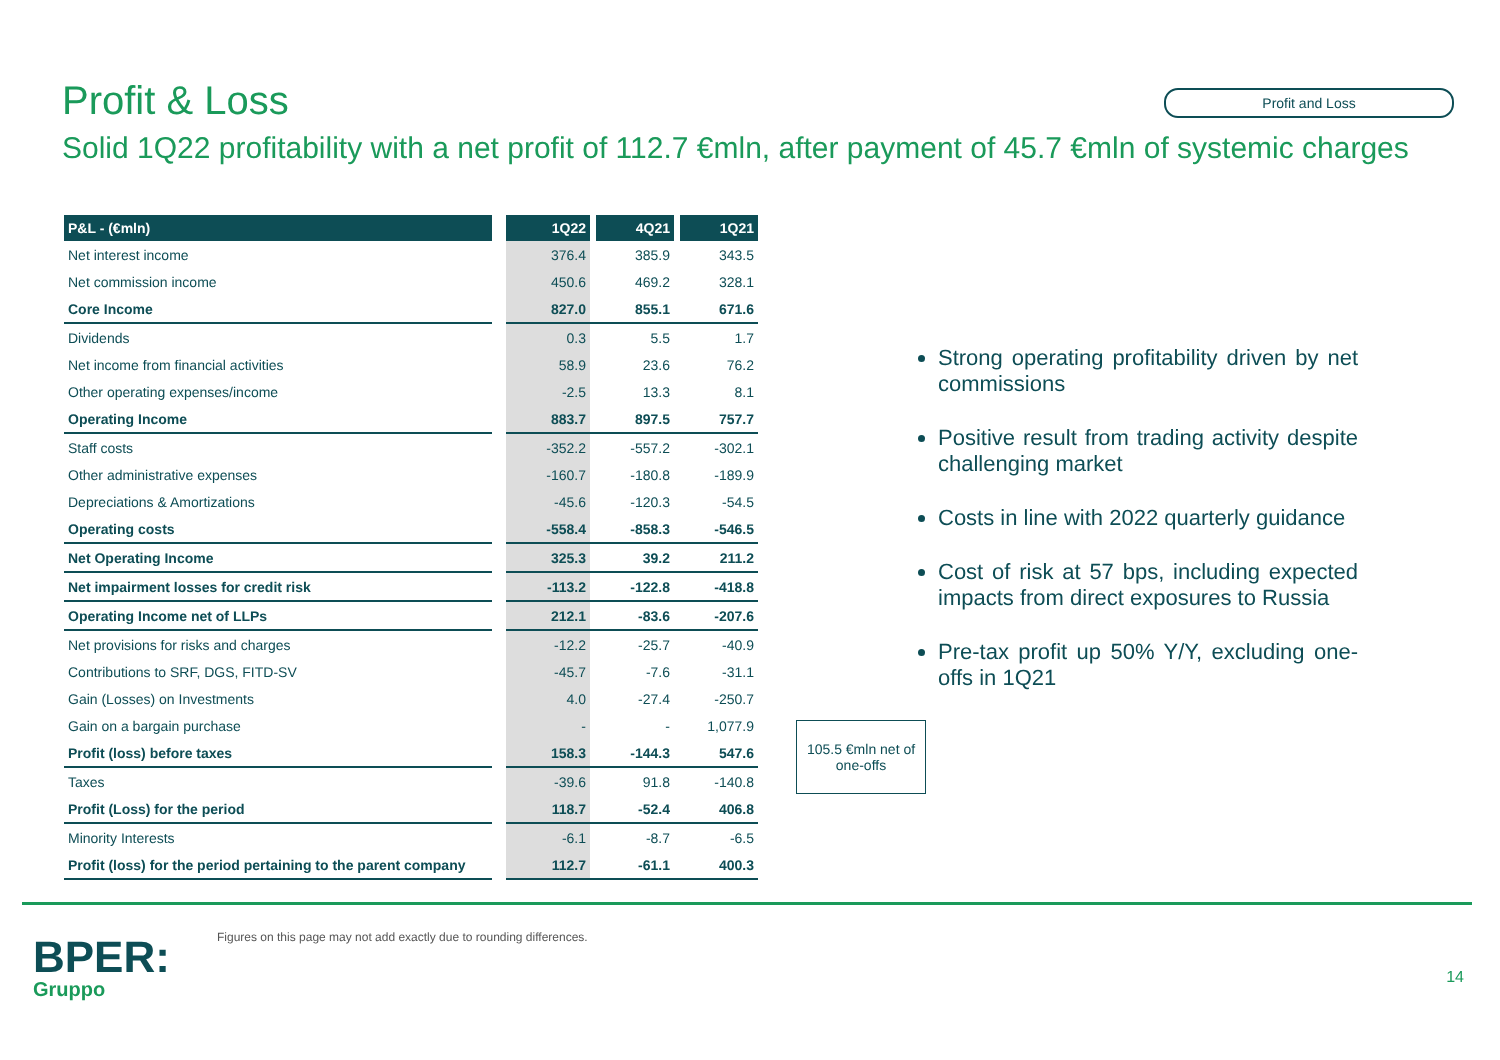Profit & Loss
Profit and Loss
Solid 1Q22 profitability with a net profit of 112.7 €mln, after payment of 45.7 €mln of systemic charges
| P&L - (€mln) | | 1Q22 | 4Q21 | 1Q21 |
| Net interest income | | 376.4 | 385.9 | 343.5 |
| Net commission income | | 450.6 | 469.2 | 328.1 |
| Core Income | | 827.0 | 855.1 | 671.6 |
| Dividends | | 0.3 | 5.5 | 1.7 |
| Net income from financial activities | | 58.9 | 23.6 | 76.2 |
| Other operating expenses/income | | -2.5 | 13.3 | 8.1 |
| Operating Income | | 883.7 | 897.5 | 757.7 |
| Staff costs | | -352.2 | -557.2 | -302.1 |
| Other administrative expenses | | -160.7 | -180.8 | -189.9 |
| Depreciations & Amortizations | | -45.6 | -120.3 | -54.5 |
| Operating costs | | -558.4 | -858.3 | -546.5 |
| Net Operating Income | | 325.3 | 39.2 | 211.2 |
| Net impairment losses for credit risk | | -113.2 | -122.8 | -418.8 |
| Operating Income net of LLPs | | 212.1 | -83.6 | -207.6 |
| Net provisions for risks and charges | | -12.2 | -25.7 | -40.9 |
| Contributions to SRF, DGS, FITD-SV | | -45.7 | -7.6 | -31.1 |
| Gain (Losses) on Investments | | 4.0 | -27.4 | -250.7 |
| Gain on a bargain purchase | | - | - | 1,077.9 |
| Profit (loss) before taxes | | 158.3 | -144.3 | 547.6 |
| Taxes | | -39.6 | 91.8 | -140.8 |
| Profit (Loss) for the period | | 118.7 | -52.4 | 406.8 |
| Minority Interests | | -6.1 | -8.7 | -6.5 |
| Profit (loss) for the period pertaining to the parent company | | 112.7 | -61.1 | 400.3 |
Strong operating profitability driven by net commissions
Positive result from trading activity despite challenging market
Costs in line with 2022 quarterly guidance
Cost of risk at 57 bps, including expected impacts from direct exposures to Russia
Pre-tax profit up 50% Y/Y, excluding one-offs in 1Q21
105.5 €mln net of one-offs
BPER:
Gruppo
Figures on this page may not add exactly due to rounding differences.
14